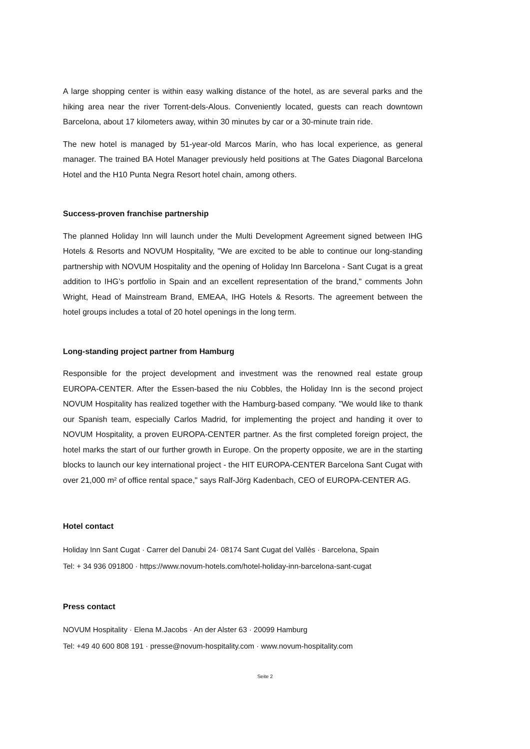A large shopping center is within easy walking distance of the hotel, as are several parks and the hiking area near the river Torrent-dels-Alous. Conveniently located, guests can reach downtown Barcelona, about 17 kilometers away, within 30 minutes by car or a 30-minute train ride.
The new hotel is managed by 51-year-old Marcos Marín, who has local experience, as general manager. The trained BA Hotel Manager previously held positions at The Gates Diagonal Barcelona Hotel and the H10 Punta Negra Resort hotel chain, among others.
Success-proven franchise partnership
The planned Holiday Inn will launch under the Multi Development Agreement signed between IHG Hotels & Resorts and NOVUM Hospitality, "We are excited to be able to continue our long-standing partnership with NOVUM Hospitality and the opening of Holiday Inn Barcelona - Sant Cugat is a great addition to IHG’s portfolio in Spain and an excellent representation of the brand," comments John Wright, Head of Mainstream Brand, EMEAA, IHG Hotels & Resorts. The agreement between the hotel groups includes a total of 20 hotel openings in the long term.
Long-standing project partner from Hamburg
Responsible for the project development and investment was the renowned real estate group EUROPA-CENTER. After the Essen-based the niu Cobbles, the Holiday Inn is the second project NOVUM Hospitality has realized together with the Hamburg-based company. "We would like to thank our Spanish team, especially Carlos Madrid, for implementing the project and handing it over to NOVUM Hospitality, a proven EUROPA-CENTER partner. As the first completed foreign project, the hotel marks the start of our further growth in Europe. On the property opposite, we are in the starting blocks to launch our key international project - the HIT EUROPA-CENTER Barcelona Sant Cugat with over 21,000 m² of office rental space," says Ralf-Jörg Kadenbach, CEO of EUROPA-CENTER AG.
Hotel contact
Holiday Inn Sant Cugat · Carrer del Danubi 24· 08174 Sant Cugat del Vallès · Barcelona, Spain
Tel: + 34 936 091800 · https://www.novum-hotels.com/hotel-holiday-inn-barcelona-sant-cugat
Press contact
NOVUM Hospitality · Elena M.Jacobs · An der Alster 63 · 20099 Hamburg
Tel: +49 40 600 808 191 · presse@novum-hospitality.com · www.novum-hospitality.com
Seite 2